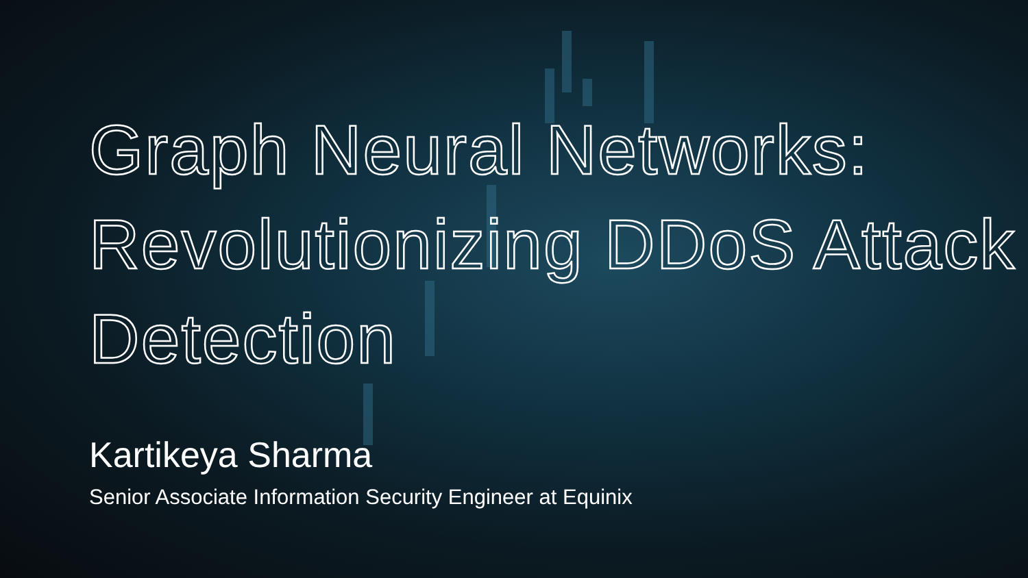Graph Neural Networks: Revolutionizing DDoS Attack Detection
Kartikeya Sharma
Senior Associate Information Security Engineer at Equinix